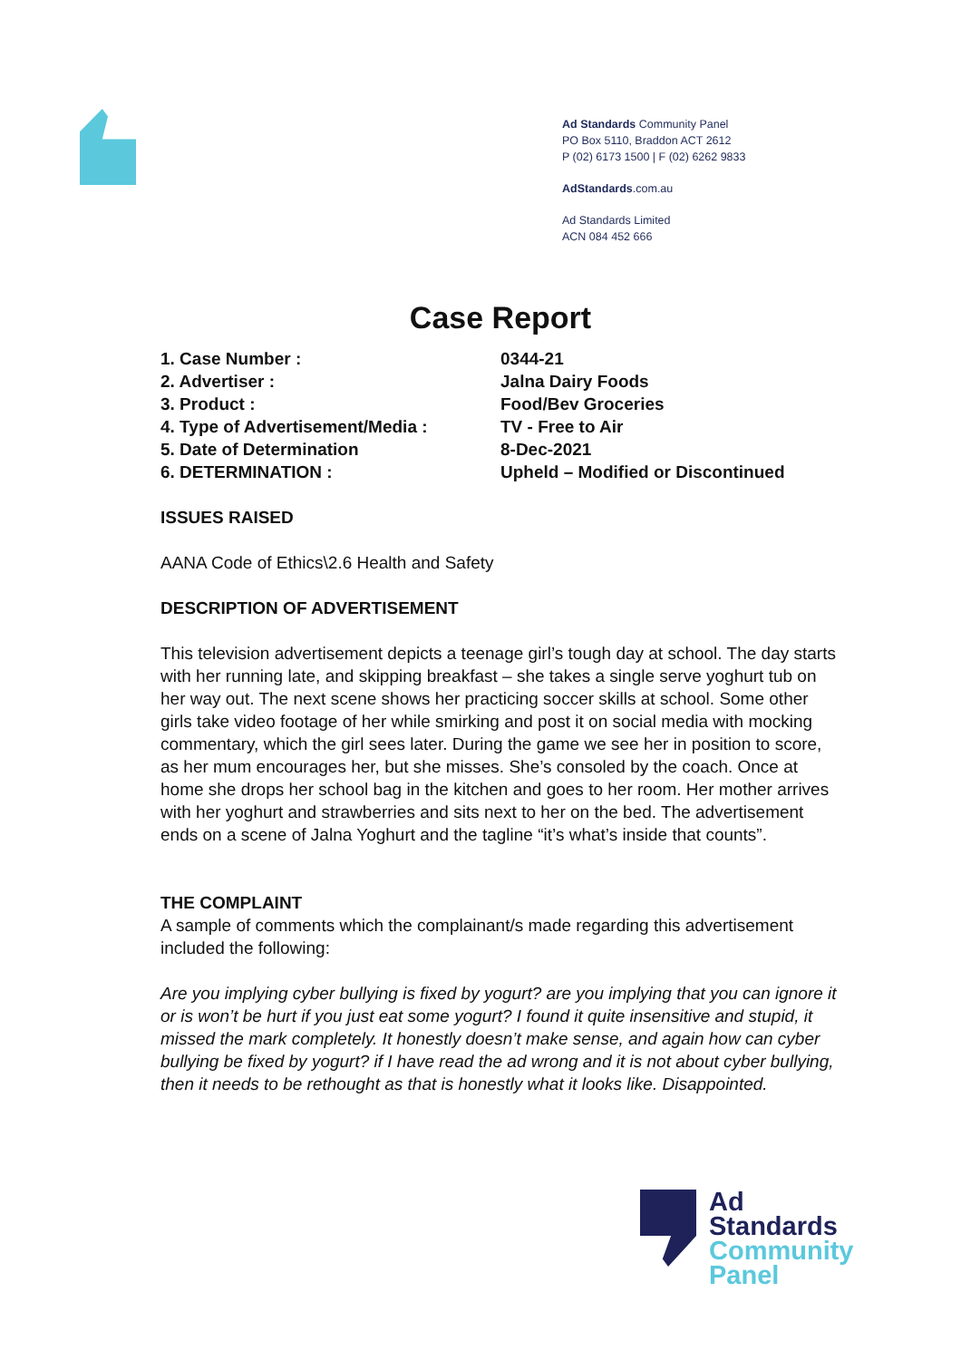Ad Standards Community Panel
PO Box 5110, Braddon ACT 2612
P (02) 6173 1500 | F (02) 6262 9833
AdStandards.com.au
Ad Standards Limited
ACN 084 452 666
Case Report
1. Case Number : 0344-21
2. Advertiser : Jalna Dairy Foods
3. Product : Food/Bev Groceries
4. Type of Advertisement/Media : TV - Free to Air
5. Date of Determination 8-Dec-2021
6. DETERMINATION : Upheld – Modified or Discontinued
ISSUES RAISED
AANA Code of Ethics\2.6 Health and Safety
DESCRIPTION OF ADVERTISEMENT
This television advertisement depicts a teenage girl’s tough day at school. The day starts with her running late, and skipping breakfast – she takes a single serve yoghurt tub on her way out. The next scene shows her practicing soccer skills at school. Some other girls take video footage of her while smirking and post it on social media with mocking commentary, which the girl sees later. During the game we see her in position to score, as her mum encourages her, but she misses. She’s consoled by the coach. Once at home she drops her school bag in the kitchen and goes to her room. Her mother arrives with her yoghurt and strawberries and sits next to her on the bed. The advertisement ends on a scene of Jalna Yoghurt and the tagline “it’s what’s inside that counts”.
THE COMPLAINT
A sample of comments which the complainant/s made regarding this advertisement included the following:
Are you implying cyber bullying is fixed by yogurt? are you implying that you can ignore it or is won’t be hurt if you just eat some yogurt? I found it quite insensitive and stupid, it missed the mark completely. It honestly doesn’t make sense, and again how can cyber bullying be fixed by yogurt? if I have read the ad wrong and it is not about cyber bullying, then it needs to be rethought as that is honestly what it looks like. Disappointed.
Ad
Standards
Community
Panel